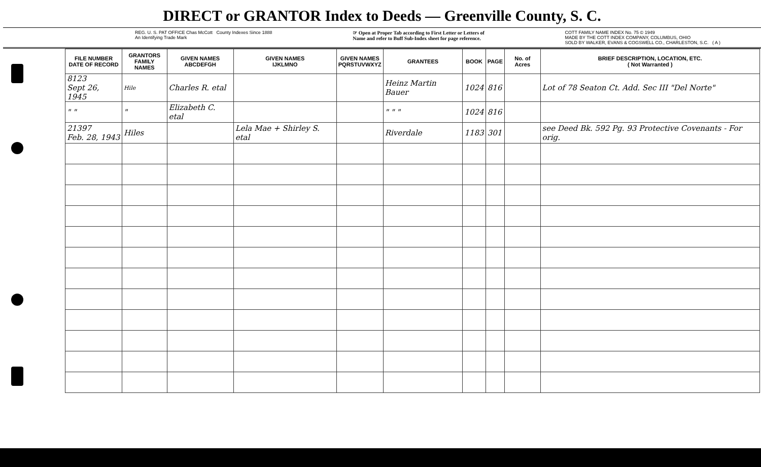DIRECT or GRANTOR Index to Deeds — Greenville County, S. C.
REG. U. S. PAT OFFICE Chas McCott County Indexes Since 1888
An Identifying Trade Mark
☞ Open at Proper Tab according to First Letter or Letters of
Name and refer to Buff Sub-Index sheet for page reference.
COTT FAMILY NAME INDEX No. 75 © 1949
MADE BY THE COTT INDEX COMPANY, COLUMBUS, OHIO
SOLD BY WALKER, EVANS & COGSWELL CO., CHARLESTON, S.C. ( A )
| FILE NUMBER DATE OF RECORD | GRANTORS FAMILY NAMES | GIVEN NAMES ABCDEFGH | GIVEN NAMES IJKLMNO | GIVEN NAMES PQRSTUVWXYZ | GRANTEES | BOOK | PAGE | No. of Acres | BRIEF DESCRIPTION, LOCATION, ETC. ( Not Warranted ) |
| --- | --- | --- | --- | --- | --- | --- | --- | --- | --- |
| 8123 Sept 26, 1945 | Hile | Charles R. etal | | | Heinz Martin Bauer | 1024 | 816 | | Lot of 78 Seaton Ct. Add. Sec III "Del Norte" |
| " " | " | Elizabeth C. etal | | | " " " | 1024 | 816 | | |
| 21397 Feb. 28, 1943 | Hiles | | Lela Mae + Shirley S. etal | | Riverdale | 1183 | 301 | | see Deed Bk. 592 Pg. 93 Protective Covenants - For orig. |